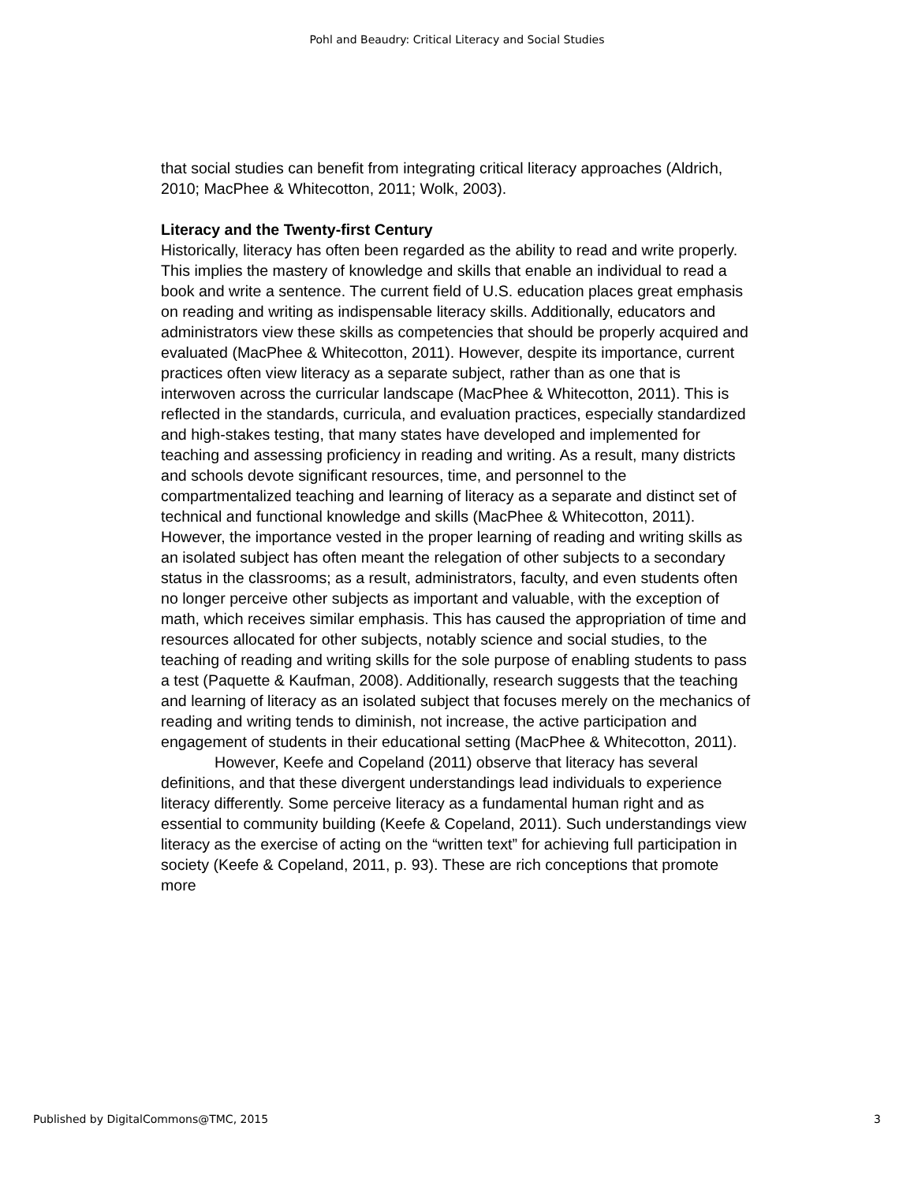Pohl and Beaudry: Critical Literacy and Social Studies
that social studies can benefit from integrating critical literacy approaches (Aldrich, 2010; MacPhee & Whitecotton, 2011; Wolk, 2003).
Literacy and the Twenty-first Century
Historically, literacy has often been regarded as the ability to read and write properly. This implies the mastery of knowledge and skills that enable an individual to read a book and write a sentence. The current field of U.S. education places great emphasis on reading and writing as indispensable literacy skills. Additionally, educators and administrators view these skills as competencies that should be properly acquired and evaluated (MacPhee & Whitecotton, 2011). However, despite its importance, current practices often view literacy as a separate subject, rather than as one that is interwoven across the curricular landscape (MacPhee & Whitecotton, 2011). This is reflected in the standards, curricula, and evaluation practices, especially standardized and high-stakes testing, that many states have developed and implemented for teaching and assessing proficiency in reading and writing. As a result, many districts and schools devote significant resources, time, and personnel to the compartmentalized teaching and learning of literacy as a separate and distinct set of technical and functional knowledge and skills (MacPhee & Whitecotton, 2011). However, the importance vested in the proper learning of reading and writing skills as an isolated subject has often meant the relegation of other subjects to a secondary status in the classrooms; as a result, administrators, faculty, and even students often no longer perceive other subjects as important and valuable, with the exception of math, which receives similar emphasis. This has caused the appropriation of time and resources allocated for other subjects, notably science and social studies, to the teaching of reading and writing skills for the sole purpose of enabling students to pass a test (Paquette & Kaufman, 2008). Additionally, research suggests that the teaching and learning of literacy as an isolated subject that focuses merely on the mechanics of reading and writing tends to diminish, not increase, the active participation and engagement of students in their educational setting (MacPhee & Whitecotton, 2011).
However, Keefe and Copeland (2011) observe that literacy has several definitions, and that these divergent understandings lead individuals to experience literacy differently. Some perceive literacy as a fundamental human right and as essential to community building (Keefe & Copeland, 2011). Such understandings view literacy as the exercise of acting on the “written text” for achieving full participation in society (Keefe & Copeland, 2011, p. 93). These are rich conceptions that promote more
Published by DigitalCommons@TMC, 2015 3